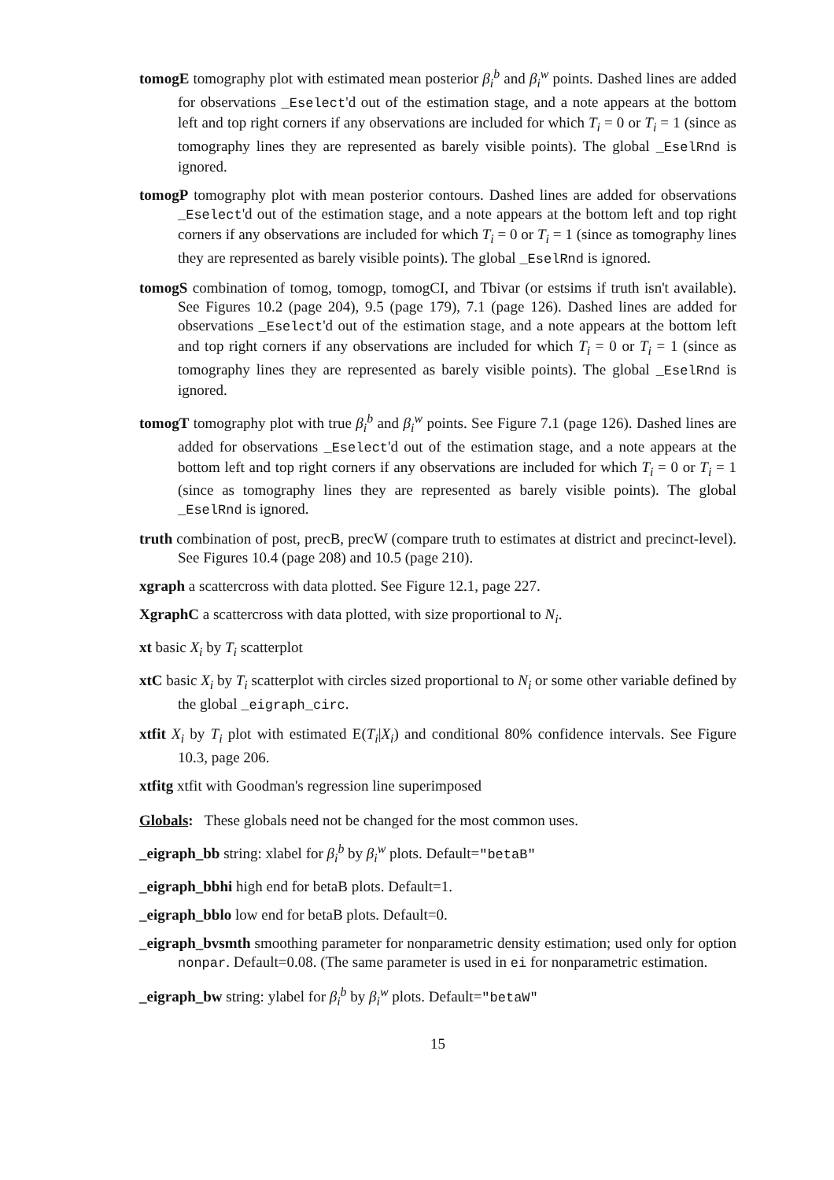tomogE tomography plot with estimated mean posterior β<sub>i</sub><sup>b</sup> and β<sub>i</sub><sup>w</sup> points. Dashed lines are added for observations _Eselect'd out of the estimation stage, and a note appears at the bottom left and top right corners if any observations are included for which T<sub>i</sub> = 0 or T<sub>i</sub> = 1 (since as tomography lines they are represented as barely visible points). The global _EselRnd is ignored.
tomogP tomography plot with mean posterior contours. Dashed lines are added for observations _Eselect'd out of the estimation stage, and a note appears at the bottom left and top right corners if any observations are included for which T<sub>i</sub> = 0 or T<sub>i</sub> = 1 (since as tomography lines they are represented as barely visible points). The global _EselRnd is ignored.
tomogS combination of tomog, tomogp, tomogCI, and Tbivar (or estsims if truth isn't available). See Figures 10.2 (page 204), 9.5 (page 179), 7.1 (page 126). Dashed lines are added for observations _Eselect'd out of the estimation stage, and a note appears at the bottom left and top right corners if any observations are included for which T<sub>i</sub> = 0 or T<sub>i</sub> = 1 (since as tomography lines they are represented as barely visible points). The global _EselRnd is ignored.
tomogT tomography plot with true β<sub>i</sub><sup>b</sup> and β<sub>i</sub><sup>w</sup> points. See Figure 7.1 (page 126). Dashed lines are added for observations _Eselect'd out of the estimation stage, and a note appears at the bottom left and top right corners if any observations are included for which T<sub>i</sub> = 0 or T<sub>i</sub> = 1 (since as tomography lines they are represented as barely visible points). The global _EselRnd is ignored.
truth combination of post, precB, precW (compare truth to estimates at district and precinct-level). See Figures 10.4 (page 208) and 10.5 (page 210).
xgraph a scattercross with data plotted. See Figure 12.1, page 227.
XgraphC a scattercross with data plotted, with size proportional to N<sub>i</sub>.
xt basic X<sub>i</sub> by T<sub>i</sub> scatterplot
xtC basic X<sub>i</sub> by T<sub>i</sub> scatterplot with circles sized proportional to N<sub>i</sub> or some other variable defined by the global _eigraph_circ.
xtfit X<sub>i</sub> by T<sub>i</sub> plot with estimated E(T<sub>i</sub>|X<sub>i</sub>) and conditional 80% confidence intervals. See Figure 10.3, page 206.
xtfitg xtfit with Goodman's regression line superimposed
Globals: These globals need not be changed for the most common uses.
_eigraph_bb string: xlabel for β<sub>i</sub><sup>b</sup> by β<sub>i</sub><sup>w</sup> plots. Default="betaB"
_eigraph_bbhi high end for betaB plots. Default=1.
_eigraph_bblo low end for betaB plots. Default=0.
_eigraph_bvsmth smoothing parameter for nonparametric density estimation; used only for option nonpar. Default=0.08. (The same parameter is used in ei for nonparametric estimation.
_eigraph_bw string: ylabel for β<sub>i</sub><sup>b</sup> by β<sub>i</sub><sup>w</sup> plots. Default="betaW"
15